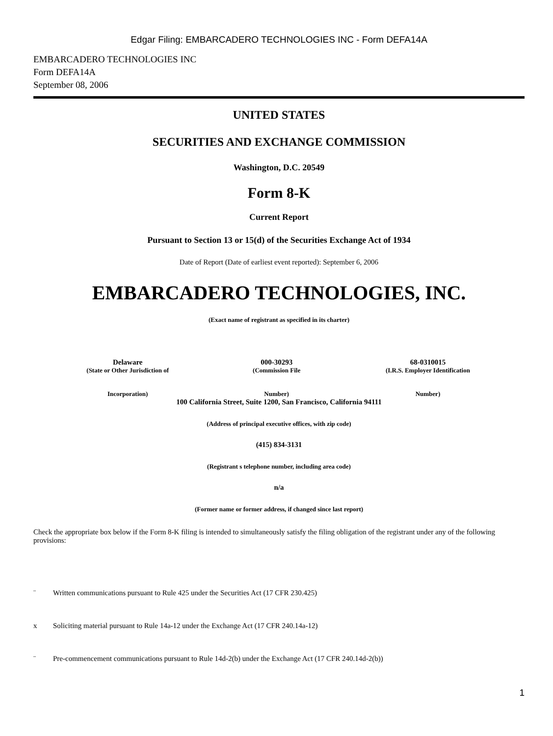Edgar Filing: EMBARCADERO TECHNOLOGIES INC - Form DEFA14A
EMBARCADERO TECHNOLOGIES INC
Form DEFA14A
September 08, 2006
UNITED STATES
SECURITIES AND EXCHANGE COMMISSION
Washington, D.C. 20549
Form 8-K
Current Report
Pursuant to Section 13 or 15(d) of the Securities Exchange Act of 1934
Date of Report (Date of earliest event reported): September 6, 2006
EMBARCADERO TECHNOLOGIES, INC.
(Exact name of registrant as specified in its charter)
| Delaware | 000-30293 | 68-0310015 |
| (State or Other Jurisdiction of Incorporation) | (Commission File Number) | (I.R.S. Employer Identification Number) |
100 California Street, Suite 1200, San Francisco, California 94111
(Address of principal executive offices, with zip code)
(415) 834-3131
(Registrant s telephone number, including area code)
n/a
(Former name or former address, if changed since last report)
Check the appropriate box below if the Form 8-K filing is intended to simultaneously satisfy the filing obligation of the registrant under any of the following provisions:
¨ Written communications pursuant to Rule 425 under the Securities Act (17 CFR 230.425)
x Soliciting material pursuant to Rule 14a-12 under the Exchange Act (17 CFR 240.14a-12)
¨ Pre-commencement communications pursuant to Rule 14d-2(b) under the Exchange Act (17 CFR 240.14d-2(b))
1